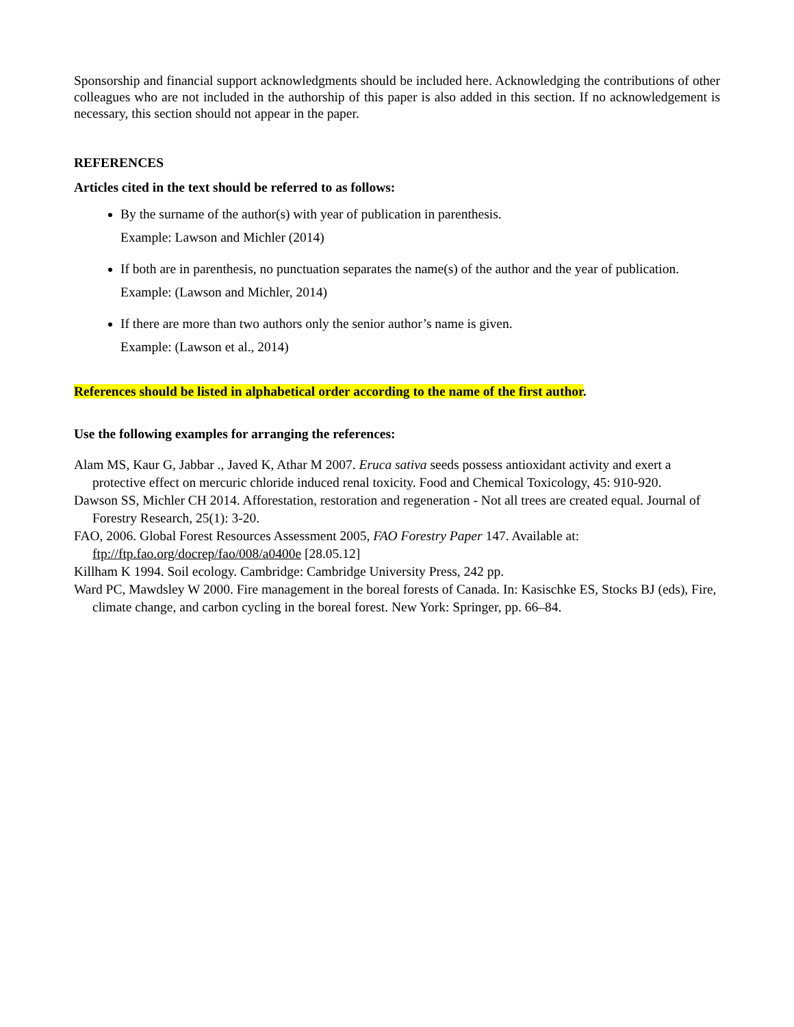Sponsorship and financial support acknowledgments should be included here. Acknowledging the contributions of other colleagues who are not included in the authorship of this paper is also added in this section. If no acknowledgement is necessary, this section should not appear in the paper.
REFERENCES
Articles cited in the text should be referred to as follows:
By the surname of the author(s) with year of publication in parenthesis.
Example: Lawson and Michler (2014)
If both are in parenthesis, no punctuation separates the name(s) of the author and the year of publication.
Example: (Lawson and Michler, 2014)
If there are more than two authors only the senior author’s name is given.
Example: (Lawson et al., 2014)
References should be listed in alphabetical order according to the name of the first author.
Use the following examples for arranging the references:
Alam MS, Kaur G, Jabbar ., Javed K, Athar M 2007. Eruca sativa seeds possess antioxidant activity and exert a protective effect on mercuric chloride induced renal toxicity. Food and Chemical Toxicology, 45: 910-920.
Dawson SS, Michler CH 2014. Afforestation, restoration and regeneration - Not all trees are created equal. Journal of Forestry Research, 25(1): 3-20.
FAO, 2006. Global Forest Resources Assessment 2005, FAO Forestry Paper 147. Available at:
ftp://ftp.fao.org/docrep/fao/008/a0400e [28.05.12]
Killham K 1994. Soil ecology. Cambridge: Cambridge University Press, 242 pp.
Ward PC, Mawdsley W 2000. Fire management in the boreal forests of Canada. In: Kasischke ES, Stocks BJ (eds), Fire, climate change, and carbon cycling in the boreal forest. New York: Springer, pp. 66–84.